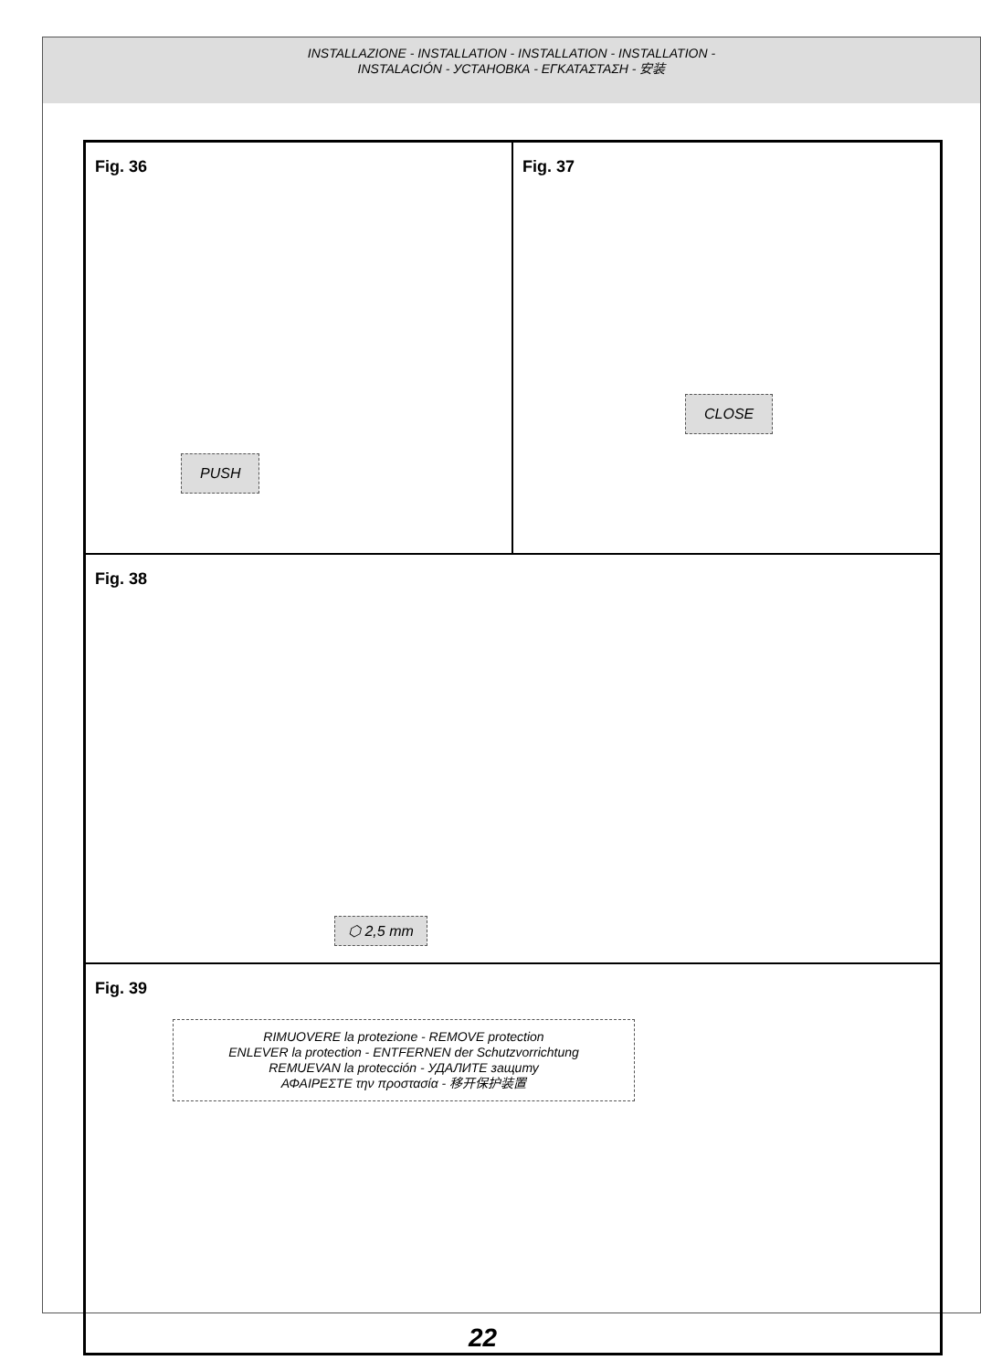INSTALLAZIONE - INSTALLATION - INSTALLATION - INSTALLATION -
INSTALACIÓN - УСТАНОВКА - ΕΓΚΑΤΑΣΤΑΣΗ - 安装
Fig. 36
PUSH
Fig. 37
CLOSE
Fig. 38
⬡ 2,5 mm
Fig. 39
RIMUOVERE la protezione - REMOVE protection
ENLEVER la protection - ENTFERNEN der Schutzvorrichtung
REMUEVAN la protección - УДАЛИТЕ защиту
ΑΦΑΙΡΕΣΤΕ την προστασία - 移开保护装置
22